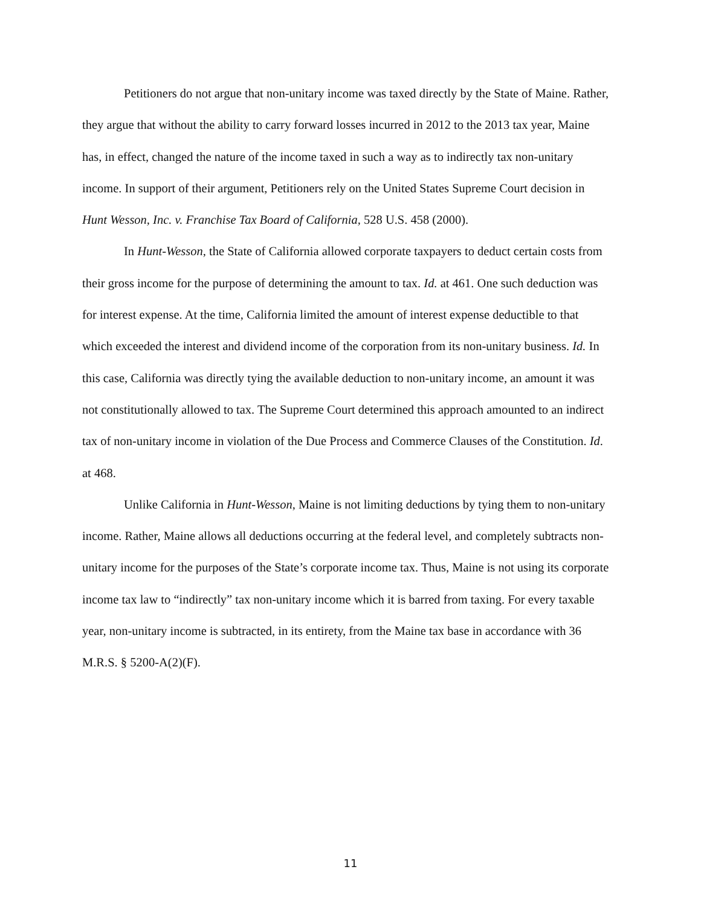Petitioners do not argue that non-unitary income was taxed directly by the State of Maine. Rather, they argue that without the ability to carry forward losses incurred in 2012 to the 2013 tax year, Maine has, in effect, changed the nature of the income taxed in such a way as to indirectly tax non-unitary income. In support of their argument, Petitioners rely on the United States Supreme Court decision in Hunt Wesson, Inc. v. Franchise Tax Board of California, 528 U.S. 458 (2000).
In Hunt-Wesson, the State of California allowed corporate taxpayers to deduct certain costs from their gross income for the purpose of determining the amount to tax. Id. at 461. One such deduction was for interest expense. At the time, California limited the amount of interest expense deductible to that which exceeded the interest and dividend income of the corporation from its non-unitary business. Id. In this case, California was directly tying the available deduction to non-unitary income, an amount it was not constitutionally allowed to tax. The Supreme Court determined this approach amounted to an indirect tax of non-unitary income in violation of the Due Process and Commerce Clauses of the Constitution. Id. at 468.
Unlike California in Hunt-Wesson, Maine is not limiting deductions by tying them to non-unitary income. Rather, Maine allows all deductions occurring at the federal level, and completely subtracts non-unitary income for the purposes of the State’s corporate income tax. Thus, Maine is not using its corporate income tax law to “indirectly” tax non-unitary income which it is barred from taxing. For every taxable year, non-unitary income is subtracted, in its entirety, from the Maine tax base in accordance with 36 M.R.S. § 5200-A(2)(F).
11